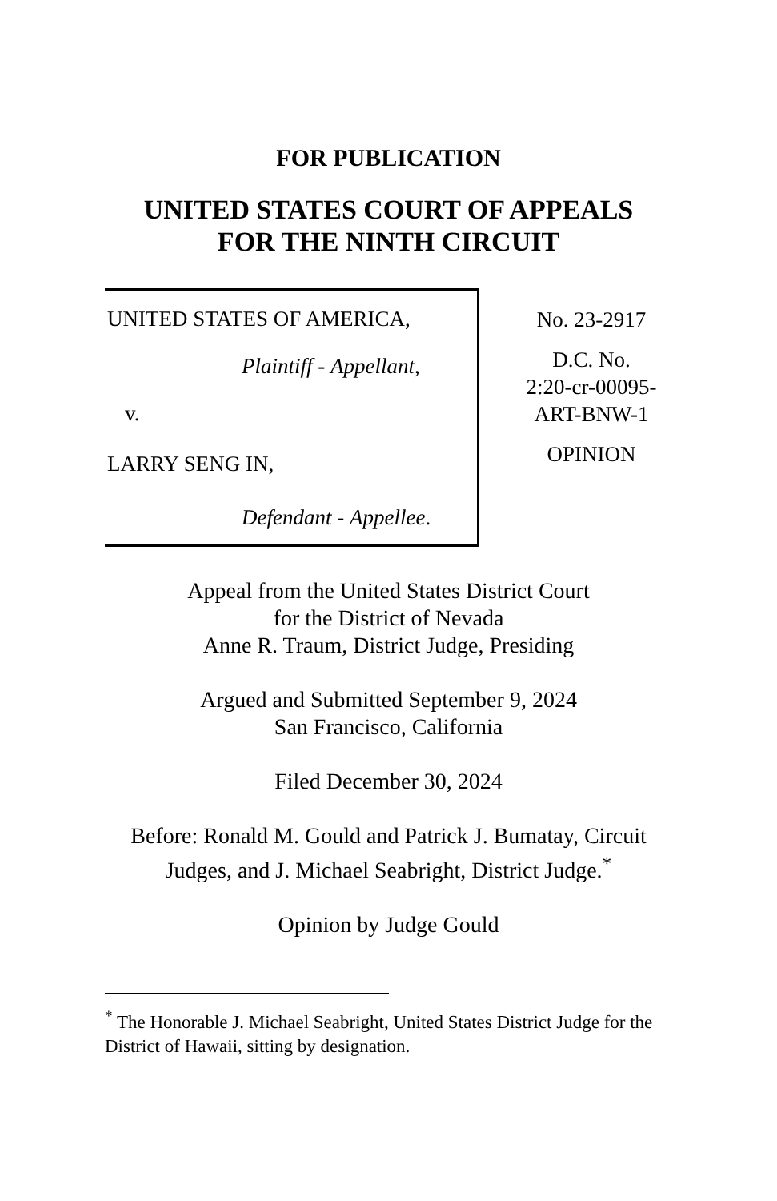FOR PUBLICATION
UNITED STATES COURT OF APPEALS
FOR THE NINTH CIRCUIT
UNITED STATES OF AMERICA,
Plaintiff - Appellant,
v.
LARRY SENG IN,
Defendant - Appellee.
No. 23-2917
D.C. No.
2:20-cr-00095-
ART-BNW-1
OPINION
Appeal from the United States District Court
for the District of Nevada
Anne R. Traum, District Judge, Presiding
Argued and Submitted September 9, 2024
San Francisco, California
Filed December 30, 2024
Before: Ronald M. Gould and Patrick J. Bumatay, Circuit
Judges, and J. Michael Seabright, District Judge.<sup>*</sup>
Opinion by Judge Gould
<sup>*</sup> The Honorable J. Michael Seabright, United States District Judge for the District of Hawaii, sitting by designation.